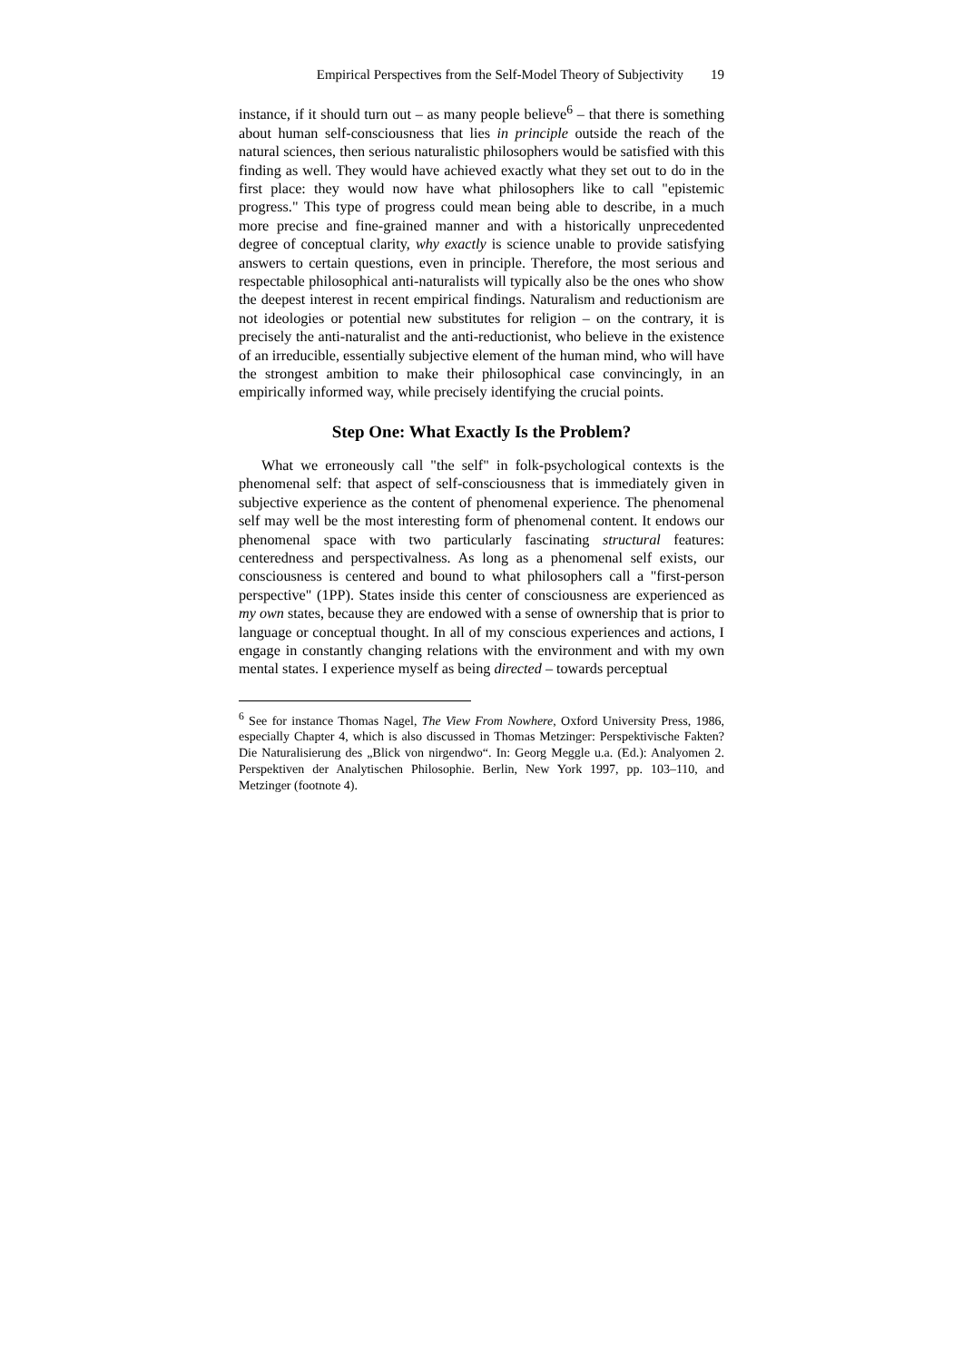Empirical Perspectives from the Self-Model Theory of Subjectivity 19
instance, if it should turn out – as many people believe<sup>6</sup> – that there is something about human self-consciousness that lies in principle outside the reach of the natural sciences, then serious naturalistic philosophers would be satisfied with this finding as well. They would have achieved exactly what they set out to do in the first place: they would now have what philosophers like to call "epistemic progress." This type of progress could mean being able to describe, in a much more precise and fine-grained manner and with a historically unprecedented degree of conceptual clarity, why exactly is science unable to provide satisfying answers to certain questions, even in principle. Therefore, the most serious and respectable philosophical anti-naturalists will typically also be the ones who show the deepest interest in recent empirical findings. Naturalism and reductionism are not ideologies or potential new substitutes for religion – on the contrary, it is precisely the anti-naturalist and the anti-reductionist, who believe in the existence of an irreducible, essentially subjective element of the human mind, who will have the strongest ambition to make their philosophical case convincingly, in an empirically informed way, while precisely identifying the crucial points.
Step One: What Exactly Is the Problem?
What we erroneously call "the self" in folk-psychological contexts is the phenomenal self: that aspect of self-consciousness that is immediately given in subjective experience as the content of phenomenal experience. The phenomenal self may well be the most interesting form of phenomenal content. It endows our phenomenal space with two particularly fascinating structural features: centeredness and perspectivalness. As long as a phenomenal self exists, our consciousness is centered and bound to what philosophers call a "first-person perspective" (1PP). States inside this center of consciousness are experienced as my own states, because they are endowed with a sense of ownership that is prior to language or conceptual thought. In all of my conscious experiences and actions, I engage in constantly changing relations with the environment and with my own mental states. I experience myself as being directed – towards perceptual
<sup>6</sup> See for instance Thomas Nagel, The View From Nowhere, Oxford University Press, 1986, especially Chapter 4, which is also discussed in Thomas Metzinger: Perspektivische Fakten? Die Naturalisierung des „Blick von nirgendwo“. In: Georg Meggle u.a. (Ed.): Analyomen 2. Perspektiven der Analytischen Philosophie. Berlin, New York 1997, pp. 103–110, and Metzinger (footnote 4).